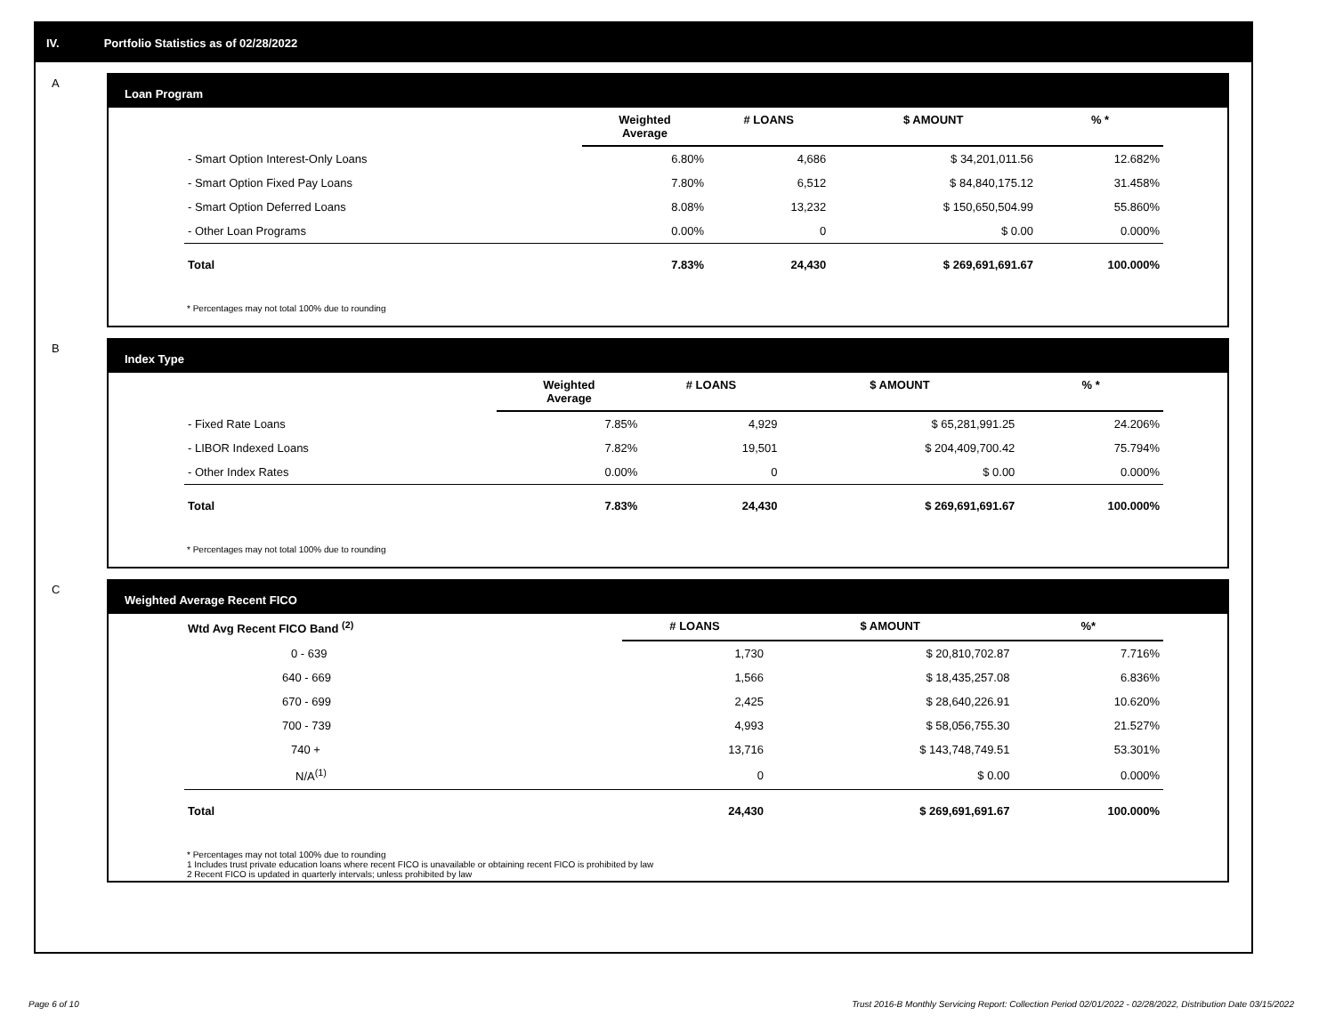IV. Portfolio Statistics as of 02/28/2022
A
Loan Program
| | Weighted Average | # LOANS | $ AMOUNT | % * |
| --- | --- | --- | --- | --- |
| - Smart Option Interest-Only Loans | 6.80% | 4,686 | $ 34,201,011.56 | 12.682% |
| - Smart Option Fixed Pay Loans | 7.80% | 6,512 | $ 84,840,175.12 | 31.458% |
| - Smart Option Deferred Loans | 8.08% | 13,232 | $ 150,650,504.99 | 55.860% |
| - Other Loan Programs | 0.00% | 0 | $ 0.00 | 0.000% |
| Total | 7.83% | 24,430 | $ 269,691,691.67 | 100.000% |
* Percentages may not total 100% due to rounding
B
Index Type
| | Weighted Average | # LOANS | $ AMOUNT | % * |
| --- | --- | --- | --- | --- |
| - Fixed Rate Loans | 7.85% | 4,929 | $ 65,281,991.25 | 24.206% |
| - LIBOR Indexed Loans | 7.82% | 19,501 | $ 204,409,700.42 | 75.794% |
| - Other Index Rates | 0.00% | 0 | $ 0.00 | 0.000% |
| Total | 7.83% | 24,430 | $ 269,691,691.67 | 100.000% |
* Percentages may not total 100% due to rounding
C
Weighted Average Recent FICO
| Wtd Avg Recent FICO Band <sup>(2)</sup> | # LOANS | $ AMOUNT | %* |
| --- | --- | --- | --- |
| 0 - 639 | 1,730 | $ 20,810,702.87 | 7.716% |
| 640 - 669 | 1,566 | $ 18,435,257.08 | 6.836% |
| 670 - 699 | 2,425 | $ 28,640,226.91 | 10.620% |
| 700 - 739 | 4,993 | $ 58,056,755.30 | 21.527% |
| 740 + | 13,716 | $ 143,748,749.51 | 53.301% |
| N/A<sup>(1)</sup> | 0 | $ 0.00 | 0.000% |
| Total | 24,430 | $ 269,691,691.67 | 100.000% |
* Percentages may not total 100% due to rounding
1 Includes trust private education loans where recent FICO is unavailable or obtaining recent FICO is prohibited by law
2 Recent FICO is updated in quarterly intervals; unless prohibited by law
Page 6 of 10
Trust 2016-B Monthly Servicing Report: Collection Period 02/01/2022 - 02/28/2022, Distribution Date 03/15/2022